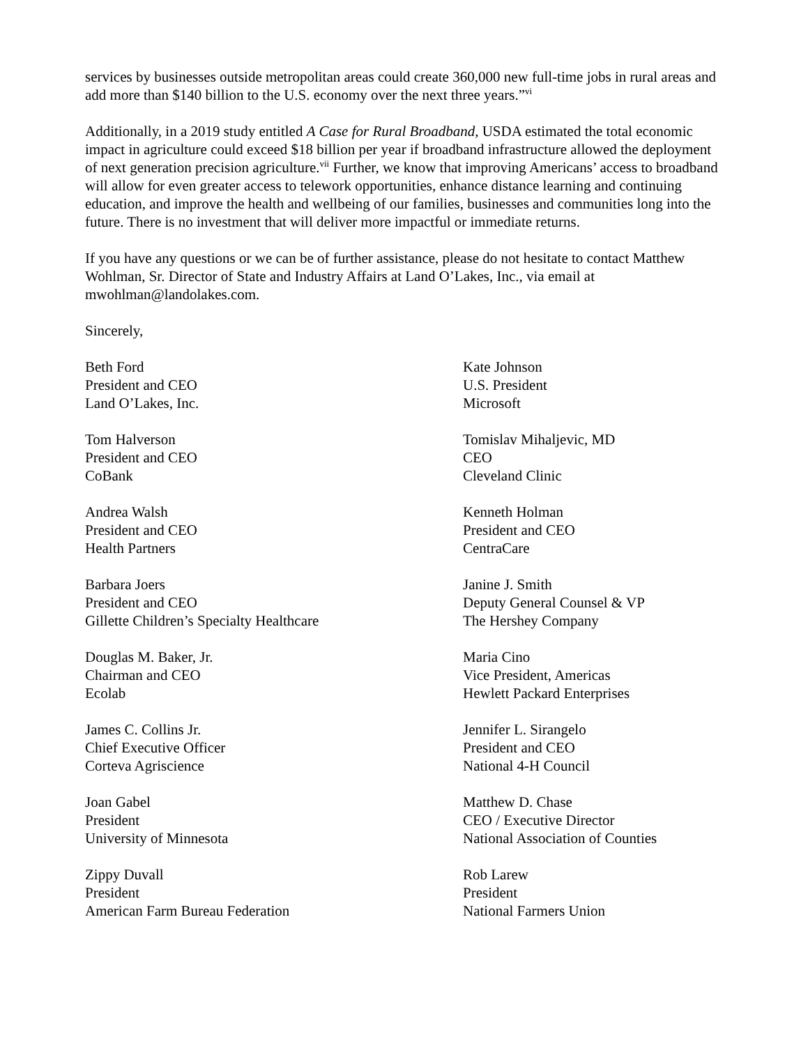services by businesses outside metropolitan areas could create 360,000 new full-time jobs in rural areas and add more than $140 billion to the U.S. economy over the next three years.”<sup>vi</sup>
Additionally, in a 2019 study entitled A Case for Rural Broadband, USDA estimated the total economic impact in agriculture could exceed $18 billion per year if broadband infrastructure allowed the deployment of next generation precision agriculture.<sup>vii</sup> Further, we know that improving Americans’ access to broadband will allow for even greater access to telework opportunities, enhance distance learning and continuing education, and improve the health and wellbeing of our families, businesses and communities long into the future. There is no investment that will deliver more impactful or immediate returns.
If you have any questions or we can be of further assistance, please do not hesitate to contact Matthew Wohlman, Sr. Director of State and Industry Affairs at Land O’Lakes, Inc., via email at mwohlman@landolakes.com.
Sincerely,
Beth Ford
President and CEO
Land O’Lakes, Inc.
Kate Johnson
U.S. President
Microsoft
Tom Halverson
President and CEO
CoBank
Tomislav Mihaljevic, MD
CEO
Cleveland Clinic
Andrea Walsh
President and CEO
Health Partners
Kenneth Holman
President and CEO
CentraCare
Barbara Joers
President and CEO
Gillette Children’s Specialty Healthcare
Janine J. Smith
Deputy General Counsel & VP
The Hershey Company
Douglas M. Baker, Jr.
Chairman and CEO
Ecolab
Maria Cino
Vice President, Americas
Hewlett Packard Enterprises
James C. Collins Jr.
Chief Executive Officer
Corteva Agriscience
Jennifer L. Sirangelo
President and CEO
National 4-H Council
Joan Gabel
President
University of Minnesota
Matthew D. Chase
CEO / Executive Director
National Association of Counties
Zippy Duvall
President
American Farm Bureau Federation
Rob Larew
President
National Farmers Union